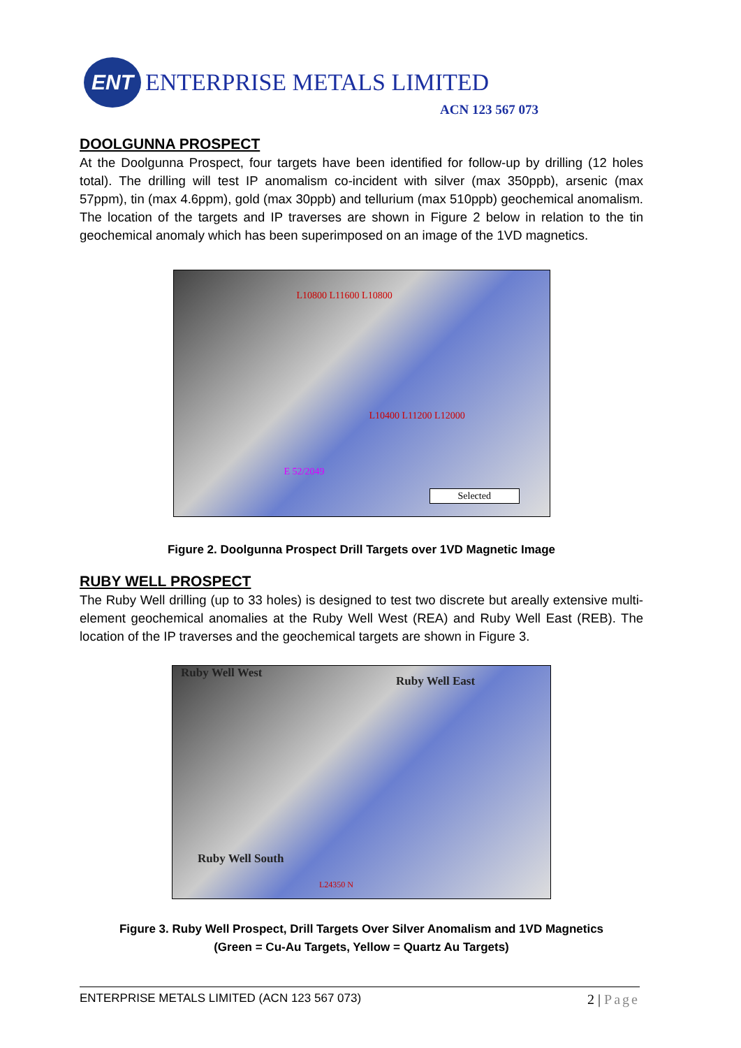ENT
ENTERPRISE METALS LIMITED
ACN 123 567 073
DOOLGUNNA PROSPECT
At the Doolgunna Prospect, four targets have been identified for follow-up by drilling (12 holes total). The drilling will test IP anomalism co-incident with silver (max 350ppb), arsenic (max 57ppm), tin (max 4.6ppm), gold (max 30ppb) and tellurium (max 510ppb) geochemical anomalism. The location of the targets and IP traverses are shown in Figure 2 below in relation to the tin geochemical anomaly which has been superimposed on an image of the 1VD magnetics.
L10800 L11600 L10800
L10400 L11200 L12000
E 52/2049
Selected
Figure 2. Doolgunna Prospect Drill Targets over 1VD Magnetic Image
RUBY WELL PROSPECT
The Ruby Well drilling (up to 33 holes) is designed to test two discrete but areally extensive multi-element geochemical anomalies at the Ruby Well West (REA) and Ruby Well East (REB). The location of the IP traverses and the geochemical targets are shown in Figure 3.
Ruby Well West
Ruby Well East
Ruby Well South
L24350 N
Figure 3. Ruby Well Prospect, Drill Targets Over Silver Anomalism and 1VD Magnetics
(Green = Cu-Au Targets, Yellow = Quartz Au Targets)
ENTERPRISE METALS LIMITED (ACN 123 567 073) 2 | Page